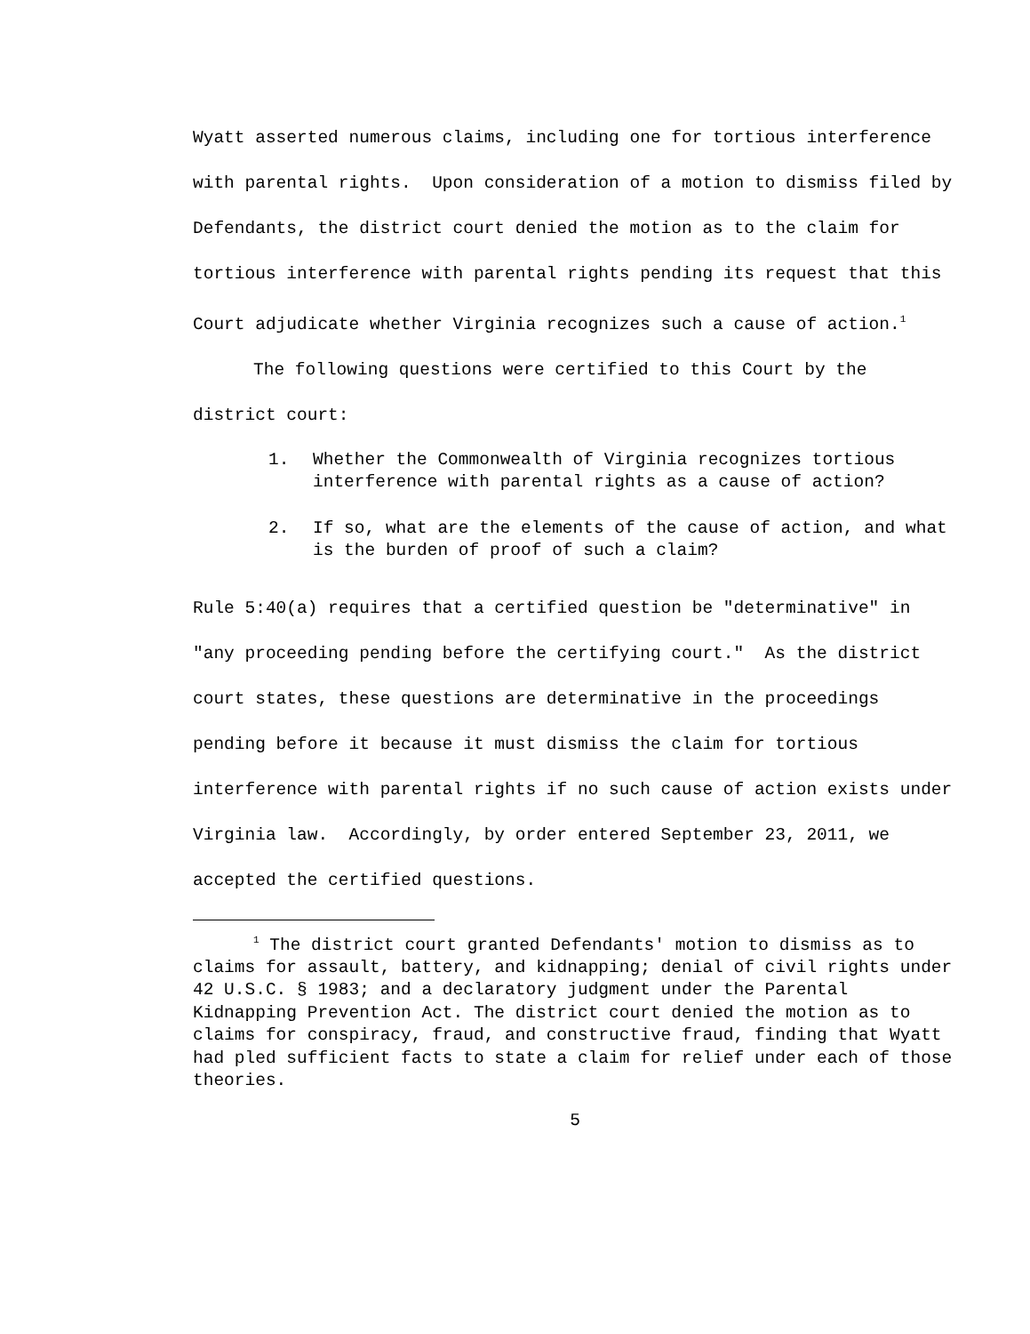Wyatt asserted numerous claims, including one for tortious interference with parental rights. Upon consideration of a motion to dismiss filed by Defendants, the district court denied the motion as to the claim for tortious interference with parental rights pending its request that this Court adjudicate whether Virginia recognizes such a cause of action.<sup>1</sup>
The following questions were certified to this Court by the district court:
1. Whether the Commonwealth of Virginia recognizes tortious interference with parental rights as a cause of action?
2. If so, what are the elements of the cause of action, and what is the burden of proof of such a claim?
Rule 5:40(a) requires that a certified question be "determinative" in "any proceeding pending before the certifying court." As the district court states, these questions are determinative in the proceedings pending before it because it must dismiss the claim for tortious interference with parental rights if no such cause of action exists under Virginia law. Accordingly, by order entered September 23, 2011, we accepted the certified questions.
<sup>1</sup> The district court granted Defendants' motion to dismiss as to claims for assault, battery, and kidnapping; denial of civil rights under 42 U.S.C. § 1983; and a declaratory judgment under the Parental Kidnapping Prevention Act. The district court denied the motion as to claims for conspiracy, fraud, and constructive fraud, finding that Wyatt had pled sufficient facts to state a claim for relief under each of those theories.
5